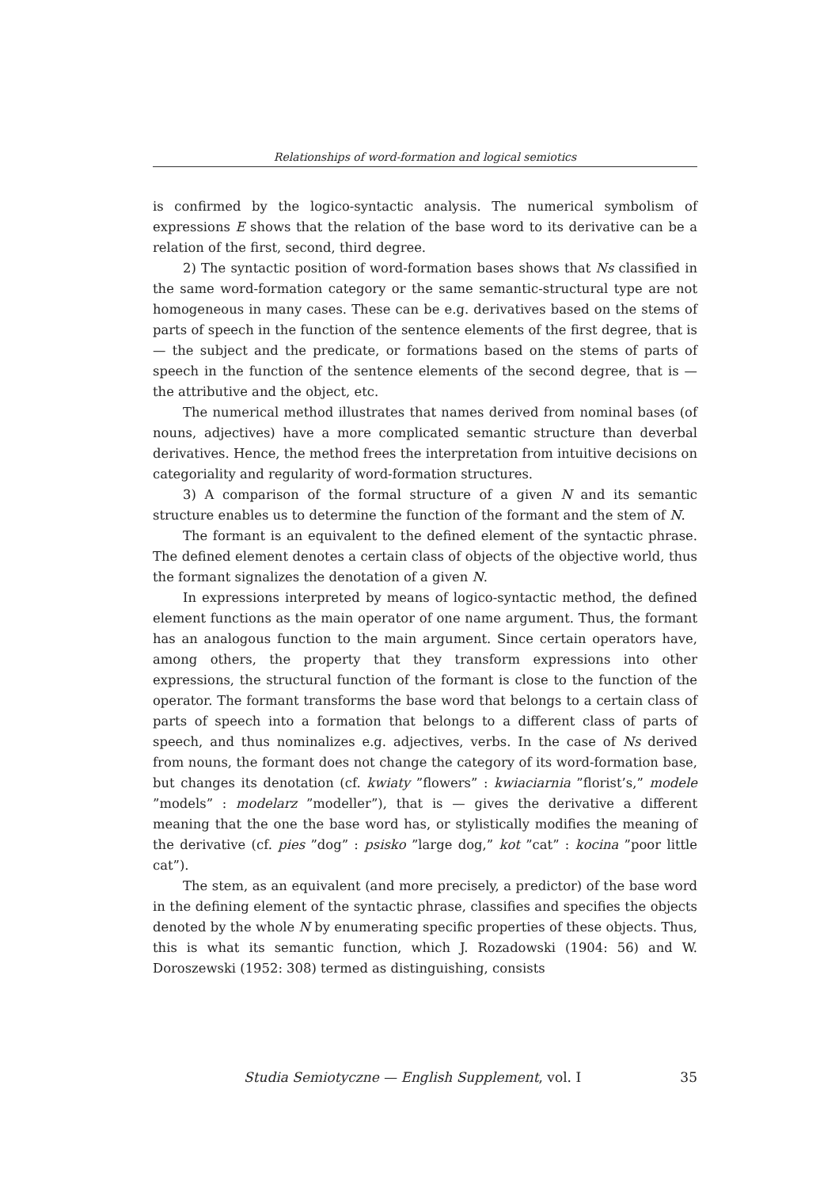Relationships of word-formation and logical semiotics
is confirmed by the logico-syntactic analysis. The numerical symbolism of expressions E shows that the relation of the base word to its derivative can be a relation of the first, second, third degree.
2) The syntactic position of word-formation bases shows that Ns classified in the same word-formation category or the same semantic-structural type are not homogeneous in many cases. These can be e.g. derivatives based on the stems of parts of speech in the function of the sentence elements of the first degree, that is — the subject and the predicate, or formations based on the stems of parts of speech in the function of the sentence elements of the second degree, that is — the attributive and the object, etc.
The numerical method illustrates that names derived from nominal bases (of nouns, adjectives) have a more complicated semantic structure than deverbal derivatives. Hence, the method frees the interpretation from intuitive decisions on categoriality and regularity of word-formation structures.
3) A comparison of the formal structure of a given N and its semantic structure enables us to determine the function of the formant and the stem of N.
The formant is an equivalent to the defined element of the syntactic phrase. The defined element denotes a certain class of objects of the objective world, thus the formant signalizes the denotation of a given N.
In expressions interpreted by means of logico-syntactic method, the defined element functions as the main operator of one name argument. Thus, the formant has an analogous function to the main argument. Since certain operators have, among others, the property that they transform expressions into other expressions, the structural function of the formant is close to the function of the operator. The formant transforms the base word that belongs to a certain class of parts of speech into a formation that belongs to a different class of parts of speech, and thus nominalizes e.g. adjectives, verbs. In the case of Ns derived from nouns, the formant does not change the category of its word-formation base, but changes its denotation (cf. kwiaty ”flowers” : kwiaciarnia ”florist’s,” modele ”models” : modelarz ”modeller”), that is — gives the derivative a different meaning that the one the base word has, or stylistically modifies the meaning of the derivative (cf. pies ”dog” : psisko ”large dog,” kot ”cat” : kocina ”poor little cat”).
The stem, as an equivalent (and more precisely, a predictor) of the base word in the defining element of the syntactic phrase, classifies and specifies the objects denoted by the whole N by enumerating specific properties of these objects. Thus, this is what its semantic function, which J. Rozadowski (1904: 56) and W. Doroszewski (1952: 308) termed as distinguishing, consists
Studia Semiotyczne — English Supplement, vol. I 35